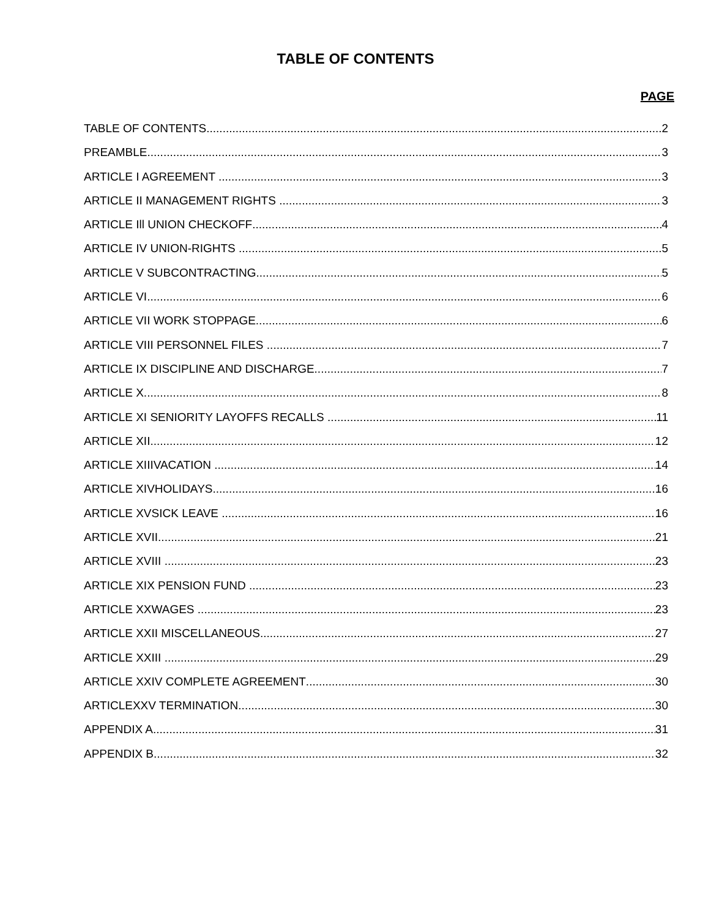TABLE OF CONTENTS
PAGE
TABLE OF CONTENTS 2
PREAMBLE 3
ARTICLE I AGREEMENT 3
ARTICLE II MANAGEMENT RIGHTS 3
ARTICLE Ill UNION CHECKOFF 4
ARTICLE IV UNION-RIGHTS 5
ARTICLE V SUBCONTRACTING 5
ARTICLE VI 6
ARTICLE VII WORK STOPPAGE 6
ARTICLE VIII PERSONNEL FILES 7
ARTICLE IX DISCIPLINE AND DISCHARGE 7
ARTICLE X 8
ARTICLE XI SENIORITY LAYOFFS RECALLS 11
ARTICLE XII 12
ARTICLE XIIIVACATION 14
ARTICLE XIVHOLIDAYS 16
ARTICLE XVSICK LEAVE 16
ARTICLE XVII 21
ARTICLE XVIII 23
ARTICLE XIX PENSION FUND 23
ARTICLE XXWAGES 23
ARTICLE XXII MISCELLANEOUS 27
ARTICLE XXIII 29
ARTICLE XXIV COMPLETE AGREEMENT 30
ARTICLEXXV TERMINATION 30
APPENDIX A 31
APPENDIX B 32